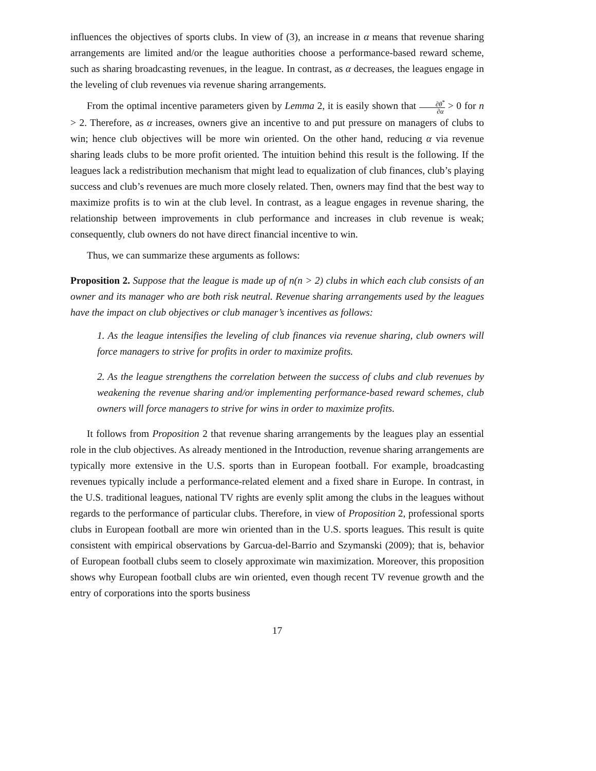influences the objectives of sports clubs. In view of (3), an increase in α means that revenue sharing arrangements are limited and/or the league authorities choose a performance-based reward scheme, such as sharing broadcasting revenues, in the league. In contrast, as α decreases, the leagues engage in the leveling of club revenues via revenue sharing arrangements.
From the optimal incentive parameters given by Lemma 2, it is easily shown that ∂θ<sup>*</sup> ∂α > 0 for n > 2. Therefore, as α increases, owners give an incentive to and put pressure on managers of clubs to win; hence club objectives will be more win oriented. On the other hand, reducing α via revenue sharing leads clubs to be more profit oriented. The intuition behind this result is the following. If the leagues lack a redistribution mechanism that might lead to equalization of club finances, club’s playing success and club’s revenues are much more closely related. Then, owners may find that the best way to maximize profits is to win at the club level. In contrast, as a league engages in revenue sharing, the relationship between improvements in club performance and increases in club revenue is weak; consequently, club owners do not have direct financial incentive to win.
Thus, we can summarize these arguments as follows:
Proposition 2. Suppose that the league is made up of n(n > 2) clubs in which each club consists of an owner and its manager who are both risk neutral. Revenue sharing arrangements used by the leagues have the impact on club objectives or club manager’s incentives as follows:
1. As the league intensifies the leveling of club finances via revenue sharing, club owners will force managers to strive for profits in order to maximize profits.
2. As the league strengthens the correlation between the success of clubs and club revenues by weakening the revenue sharing and/or implementing performance-based reward schemes, club owners will force managers to strive for wins in order to maximize profits.
It follows from Proposition 2 that revenue sharing arrangements by the leagues play an essential role in the club objectives. As already mentioned in the Introduction, revenue sharing arrangements are typically more extensive in the U.S. sports than in European football. For example, broadcasting revenues typically include a performance-related element and a fixed share in Europe. In contrast, in the U.S. traditional leagues, national TV rights are evenly split among the clubs in the leagues without regards to the performance of particular clubs. Therefore, in view of Proposition 2, professional sports clubs in European football are more win oriented than in the U.S. sports leagues. This result is quite consistent with empirical observations by Garcua-del-Barrio and Szymanski (2009); that is, behavior of European football clubs seem to closely approximate win maximization. Moreover, this proposition shows why European football clubs are win oriented, even though recent TV revenue growth and the entry of corporations into the sports business
17